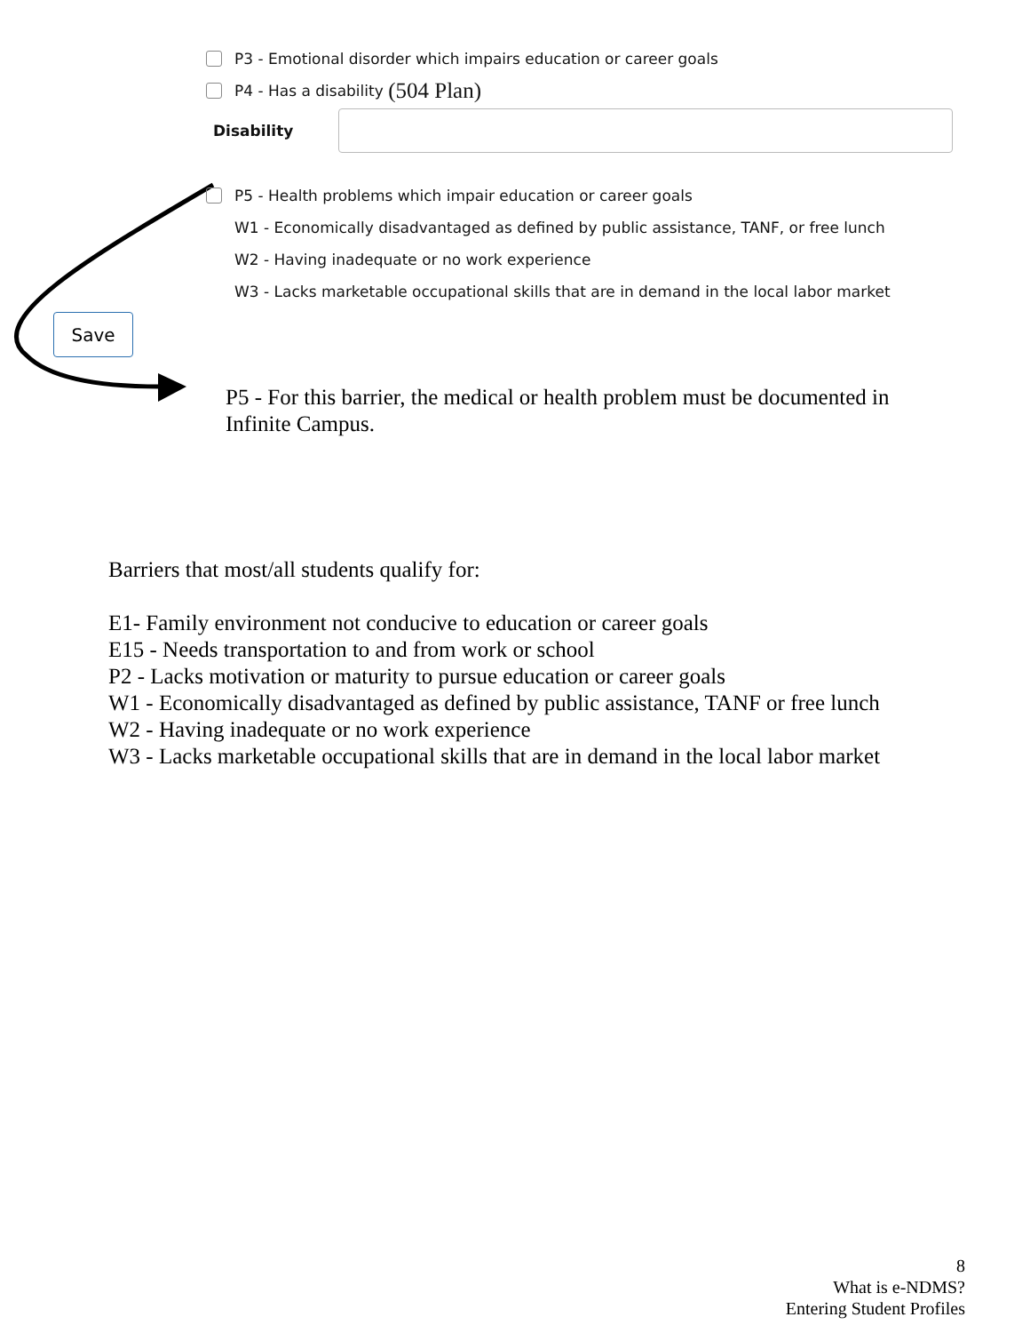P3 - Emotional disorder which impairs education or career goals
P4 - Has a disability (504 Plan)
Disability
P5 - Health problems which impair education or career goals
W1 - Economically disadvantaged as defined by public assistance, TANF, or free lunch
W2 - Having inadequate or no work experience
W3 - Lacks marketable occupational skills that are in demand in the local labor market
Save
P5 - For this barrier, the medical or health problem must be documented in Infinite Campus.
Barriers that most/all students qualify for:
E1- Family environment not conducive to education or career goals
E15 - Needs transportation to and from work or school
P2 - Lacks motivation or maturity to pursue education or career goals
W1 - Economically disadvantaged as defined by public assistance, TANF or free lunch
W2 - Having inadequate or no work experience
W3 - Lacks marketable occupational skills that are in demand in the local labor market
8
What is e-NDMS?
Entering Student Profiles